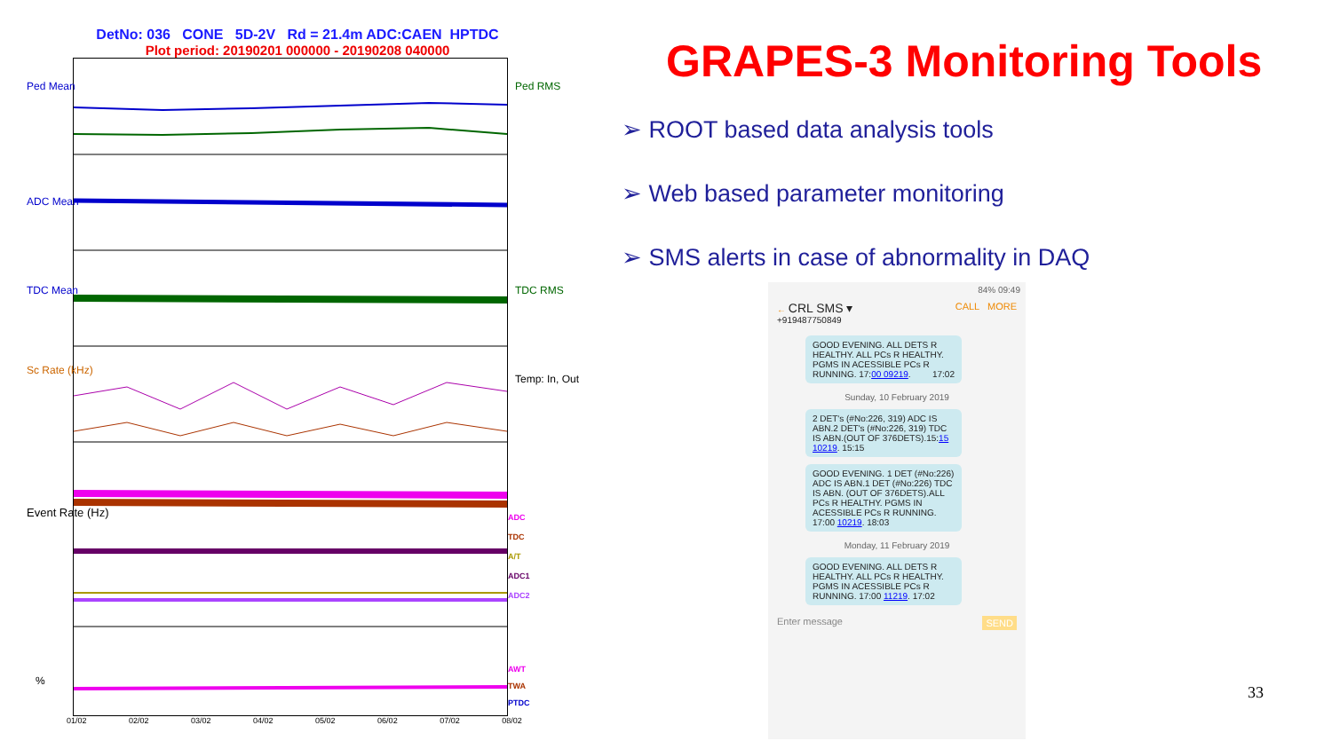DetNo: 036 CONE 5D-2V Rd = 21.4m ADC:CAEN HPTDC
Plot period: 20190201 000000 - 20190208 040000
01/02 02/02 03/02 04/02 05/02 06/02 07/02 08/02
Ped Mean Ped RMS
ADC Mean
TDC Mean TDC RMS
Sc Rate (kHz)
Temp: In, Out
Event Rate (Hz)
%
ADC
TDC
A/T
ADC1
ADC2
AWT
TWA
PTDC
GRAPES-3 Monitoring Tools
➢ ROOT based data analysis tools
➢ Web based parameter monitoring
➢ SMS alerts in case of abnormality in DAQ
84% 09:49
← CRL SMS ▾
+919487750849
CALL MORE
GOOD EVENING. ALL DETS R HEALTHY. ALL PCs R HEALTHY. PGMS IN ACESSIBLE PCs R RUNNING. 17:00 09219. 17:02
Sunday, 10 February 2019
2 DET's (#No:226, 319) ADC IS ABN.2 DET's (#No:226, 319) TDC IS ABN.(OUT OF 376DETS).15:15 10219. 15:15
GOOD EVENING. 1 DET (#No:226) ADC IS ABN.1 DET (#No:226) TDC IS ABN. (OUT OF 376DETS).ALL PCs R HEALTHY. PGMS IN ACESSIBLE PCs R RUNNING. 17:00 10219. 18:03
Monday, 11 February 2019
GOOD EVENING. ALL DETS R HEALTHY. ALL PCs R HEALTHY. PGMS IN ACESSIBLE PCs R RUNNING. 17:00 11219. 17:02
Enter message SEND
33